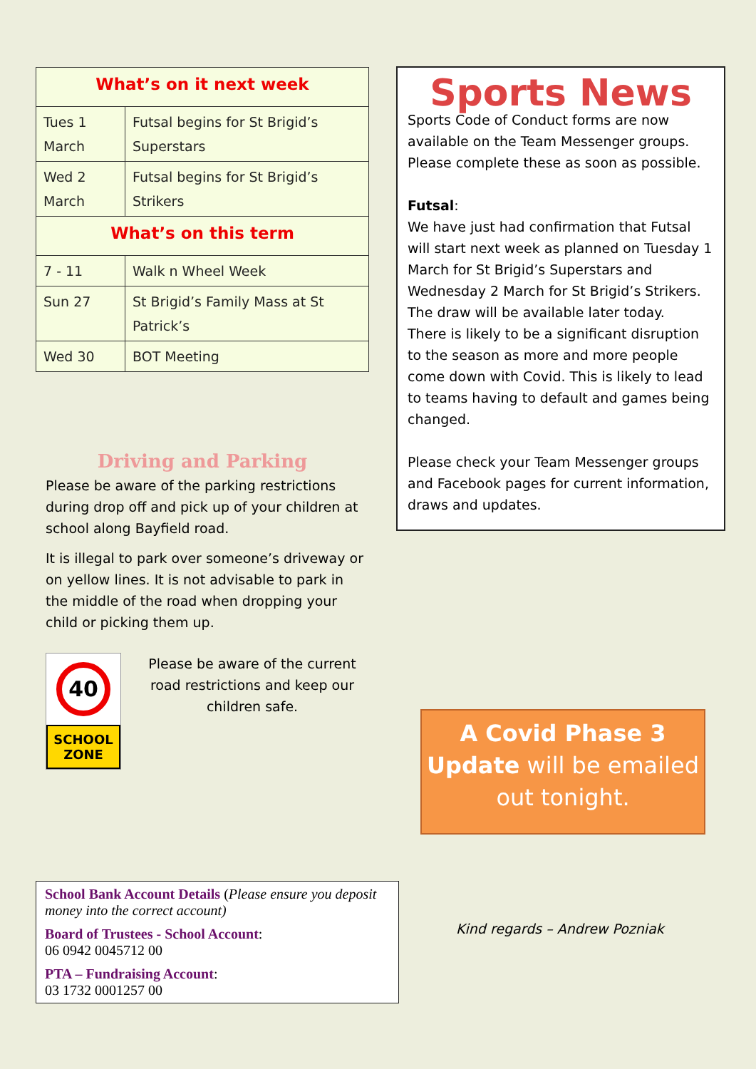| What’s on it next week | |
| --- | --- |
| Tues 1 March | Futsal begins for St Brigid’s Superstars |
| Wed 2 March | Futsal begins for St Brigid’s Strikers |
| What’s on this term | |
| 7 - 11 | Walk n Wheel Week |
| Sun 27 | St Brigid’s Family Mass at St Patrick’s |
| Wed 30 | BOT Meeting |
Driving and Parking
Please be aware of the parking restrictions during drop off and pick up of your children at school along Bayfield road.
It is illegal to park over someone’s driveway or on yellow lines. It is not advisable to park in the middle of the road when dropping your child or picking them up.
40
SCHOOL
ZONE
Please be aware of the current road restrictions and keep our children safe.
Sports News
Sports Code of Conduct forms are now available on the Team Messenger groups. Please complete these as soon as possible.
Futsal:
We have just had confirmation that Futsal will start next week as planned on Tuesday 1 March for St Brigid’s Superstars and Wednesday 2 March for St Brigid’s Strikers. The draw will be available later today.
There is likely to be a significant disruption to the season as more and more people come down with Covid. This is likely to lead to teams having to default and games being changed.
Please check your Team Messenger groups and Facebook pages for current information, draws and updates.
A Covid Phase 3 Update will be emailed out tonight.
School Bank Account Details (Please ensure you deposit money into the correct account)
Board of Trustees - School Account:
06 0942 0045712 00
PTA – Fundraising Account:
03 1732 0001257 00
Kind regards – Andrew Pozniak